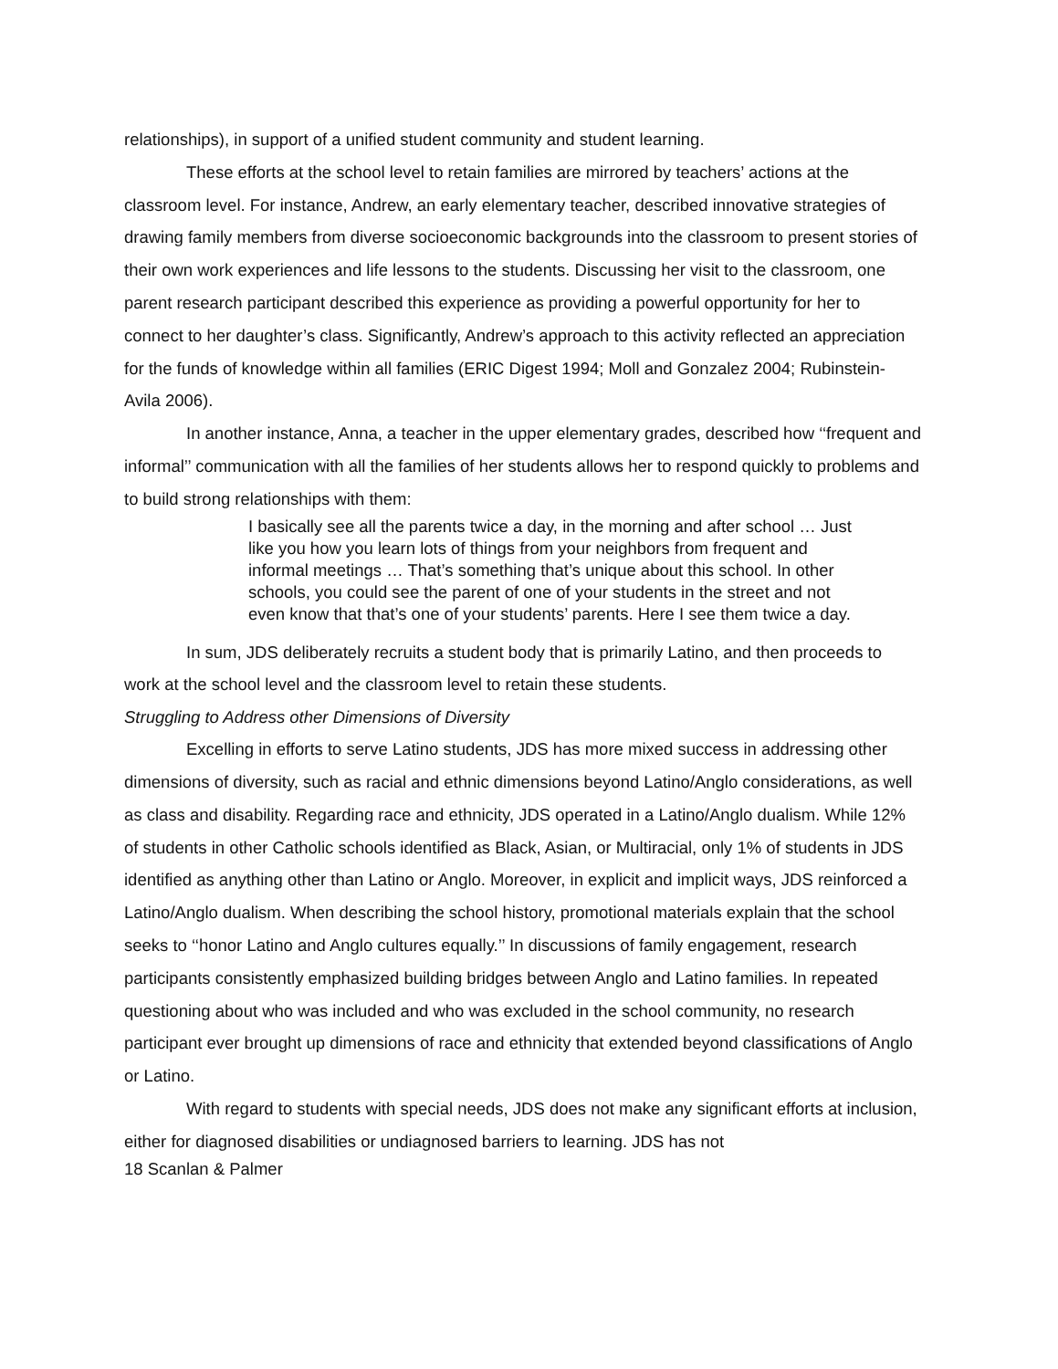relationships), in support of a unified student community and student learning.
These efforts at the school level to retain families are mirrored by teachers’ actions at the classroom level. For instance, Andrew, an early elementary teacher, described innovative strategies of drawing family members from diverse socioeconomic backgrounds into the classroom to present stories of their own work experiences and life lessons to the students. Discussing her visit to the classroom, one parent research participant described this experience as providing a powerful opportunity for her to connect to her daughter’s class. Significantly, Andrew’s approach to this activity reflected an appreciation for the funds of knowledge within all families (ERIC Digest 1994; Moll and Gonzalez 2004; Rubinstein-Avila 2006).
In another instance, Anna, a teacher in the upper elementary grades, described how ‘‘frequent and informal’’ communication with all the families of her students allows her to respond quickly to problems and to build strong relationships with them:
I basically see all the parents twice a day, in the morning and after school … Just like you how you learn lots of things from your neighbors from frequent and informal meetings … That’s something that’s unique about this school. In other schools, you could see the parent of one of your students in the street and not even know that that’s one of your students’ parents. Here I see them twice a day.
In sum, JDS deliberately recruits a student body that is primarily Latino, and then proceeds to work at the school level and the classroom level to retain these students.
Struggling to Address other Dimensions of Diversity
Excelling in efforts to serve Latino students, JDS has more mixed success in addressing other dimensions of diversity, such as racial and ethnic dimensions beyond Latino/Anglo considerations, as well as class and disability. Regarding race and ethnicity, JDS operated in a Latino/Anglo dualism. While 12% of students in other Catholic schools identified as Black, Asian, or Multiracial, only 1% of students in JDS identified as anything other than Latino or Anglo. Moreover, in explicit and implicit ways, JDS reinforced a Latino/Anglo dualism. When describing the school history, promotional materials explain that the school seeks to ‘‘honor Latino and Anglo cultures equally.’’ In discussions of family engagement, research participants consistently emphasized building bridges between Anglo and Latino families. In repeated questioning about who was included and who was excluded in the school community, no research participant ever brought up dimensions of race and ethnicity that extended beyond classifications of Anglo or Latino.
With regard to students with special needs, JDS does not make any significant efforts at inclusion, either for diagnosed disabilities or undiagnosed barriers to learning. JDS has not
18 Scanlan & Palmer